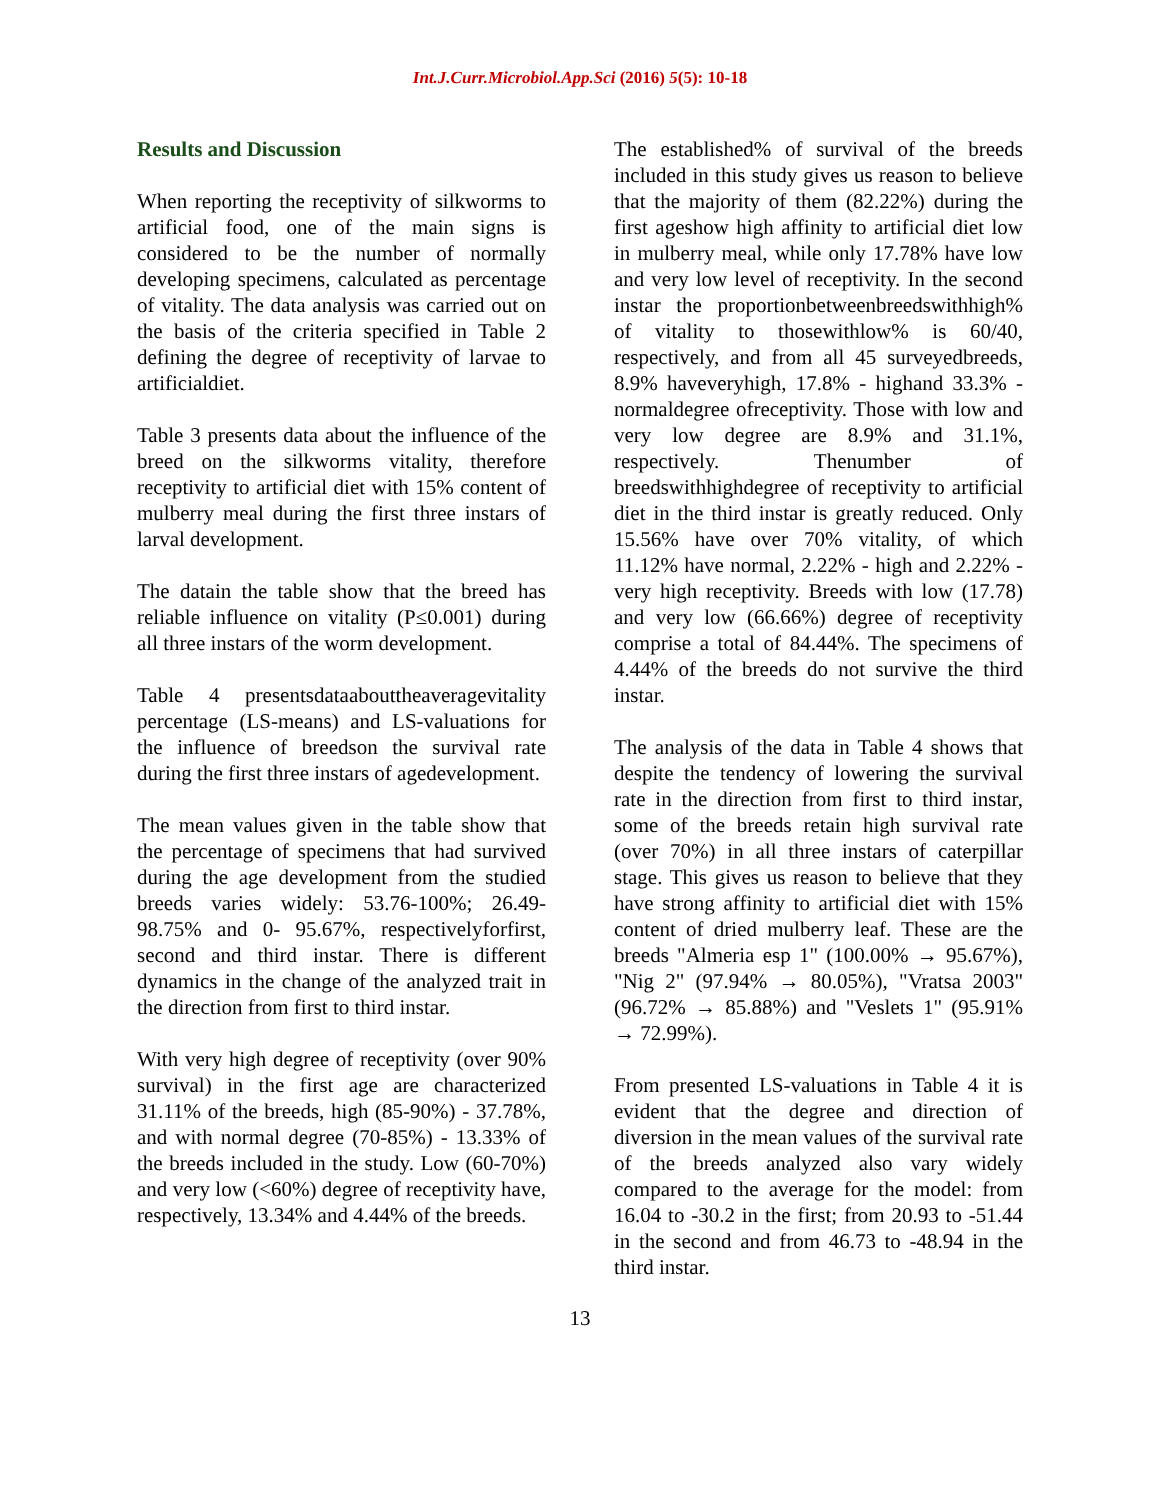Int.J.Curr.Microbiol.App.Sci (2016) 5(5): 10-18
Results and Discussion
When reporting the receptivity of silkworms to artificial food, one of the main signs is considered to be the number of normally developing specimens, calculated as percentage of vitality. The data analysis was carried out on the basis of the criteria specified in Table 2 defining the degree of receptivity of larvae to artificialdiet.
Table 3 presents data about the influence of the breed on the silkworms vitality, therefore receptivity to artificial diet with 15% content of mulberry meal during the first three instars of larval development.
The datain the table show that the breed has reliable influence on vitality (P≤0.001) during all three instars of the worm development.
Table 4 presentsdataabouttheaveragevitality percentage (LS-means) and LS-valuations for the influence of breedson the survival rate during the first three instars of agedevelopment.
The mean values given in the table show that the percentage of specimens that had survived during the age development from the studied breeds varies widely: 53.76-100%; 26.49- 98.75% and 0- 95.67%, respectivelyforfirst, second and third instar. There is different dynamics in the change of the analyzed trait in the direction from first to third instar.
With very high degree of receptivity (over 90% survival) in the first age are characterized 31.11% of the breeds, high (85-90%) - 37.78%, and with normal degree (70-85%) - 13.33% of the breeds included in the study. Low (60-70%) and very low (<60%) degree of receptivity have, respectively, 13.34% and 4.44% of the breeds.
The established% of survival of the breeds included in this study gives us reason to believe that the majority of them (82.22%) during the first ageshow high affinity to artificial diet low in mulberry meal, while only 17.78% have low and very low level of receptivity. In the second instar the proportionbetweenbreedswithhigh% of vitality to thosewithlow% is 60/40, respectively, and from all 45 surveyedbreeds, 8.9% haveveryhigh, 17.8% - highand 33.3% - normaldegree ofreceptivity. Those with low and very low degree are 8.9% and 31.1%, respectively. Thenumber of breedswithhighdegree of receptivity to artificial diet in the third instar is greatly reduced. Only 15.56% have over 70% vitality, of which 11.12% have normal, 2.22% - high and 2.22% - very high receptivity. Breeds with low (17.78) and very low (66.66%) degree of receptivity comprise a total of 84.44%. The specimens of 4.44% of the breeds do not survive the third instar.
The analysis of the data in Table 4 shows that despite the tendency of lowering the survival rate in the direction from first to third instar, some of the breeds retain high survival rate (over 70%) in all three instars of caterpillar stage. This gives us reason to believe that they have strong affinity to artificial diet with 15% content of dried mulberry leaf. These are the breeds "Almeria esp 1" (100.00% → 95.67%), "Nig 2" (97.94% → 80.05%), "Vratsa 2003" (96.72% → 85.88%) and "Veslets 1" (95.91% → 72.99%).
From presented LS-valuations in Table 4 it is evident that the degree and direction of diversion in the mean values of the survival rate of the breeds analyzed also vary widely compared to the average for the model: from 16.04 to -30.2 in the first; from 20.93 to -51.44 in the second and from 46.73 to -48.94 in the third instar.
13